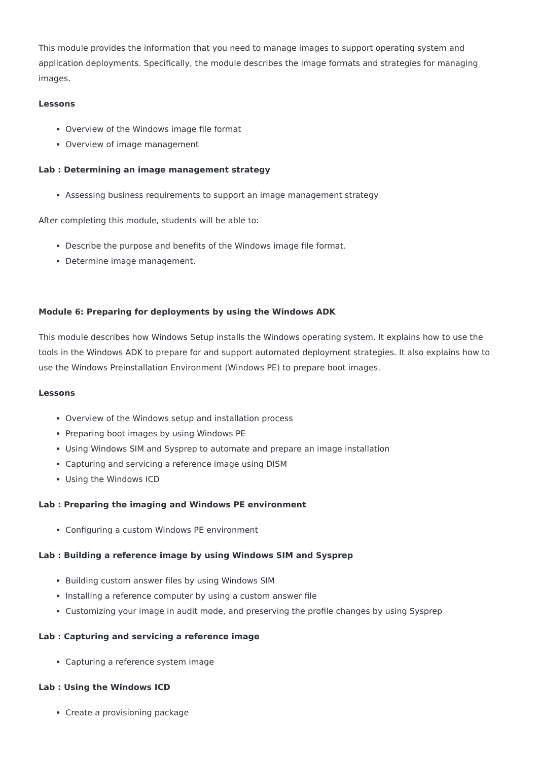This module provides the information that you need to manage images to support operating system and application deployments. Specifically, the module describes the image formats and strategies for managing images.
Lessons
Overview of the Windows image file format
Overview of image management
Lab : Determining an image management strategy
Assessing business requirements to support an image management strategy
After completing this module, students will be able to:
Describe the purpose and benefits of the Windows image file format.
Determine image management.
Module 6: Preparing for deployments by using the Windows ADK
This module describes how Windows Setup installs the Windows operating system. It explains how to use the tools in the Windows ADK to prepare for and support automated deployment strategies. It also explains how to use the Windows Preinstallation Environment (Windows PE) to prepare boot images.
Lessons
Overview of the Windows setup and installation process
Preparing boot images by using Windows PE
Using Windows SIM and Sysprep to automate and prepare an image installation
Capturing and servicing a reference image using DISM
Using the Windows ICD
Lab : Preparing the imaging and Windows PE environment
Configuring a custom Windows PE environment
Lab : Building a reference image by using Windows SIM and Sysprep
Building custom answer files by using Windows SIM
Installing a reference computer by using a custom answer file
Customizing your image in audit mode, and preserving the profile changes by using Sysprep
Lab : Capturing and servicing a reference image
Capturing a reference system image
Lab : Using the Windows ICD
Create a provisioning package